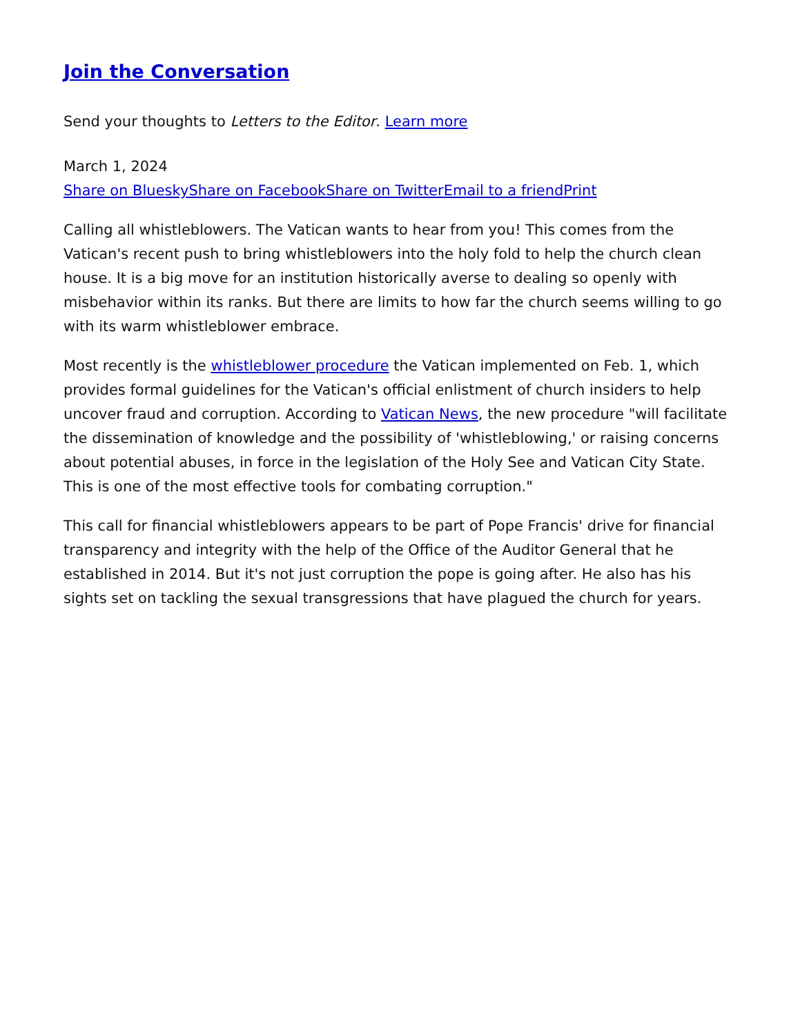Join the Conversation
Send your thoughts to Letters to the Editor. Learn more
March 1, 2024
Share on Bluesky Share on Facebook Share on Twitter Email to a friend Print
Calling all whistleblowers. The Vatican wants to hear from you! This comes from the Vatican's recent push to bring whistleblowers into the holy fold to help the church clean house. It is a big move for an institution historically averse to dealing so openly with misbehavior within its ranks. But there are limits to how far the church seems willing to go with its warm whistleblower embrace.
Most recently is the whistleblower procedure the Vatican implemented on Feb. 1, which provides formal guidelines for the Vatican's official enlistment of church insiders to help uncover fraud and corruption. According to Vatican News, the new procedure "will facilitate the dissemination of knowledge and the possibility of 'whistleblowing,' or raising concerns about potential abuses, in force in the legislation of the Holy See and Vatican City State. This is one of the most effective tools for combating corruption."
This call for financial whistleblowers appears to be part of Pope Francis' drive for financial transparency and integrity with the help of the Office of the Auditor General that he established in 2014. But it's not just corruption the pope is going after. He also has his sights set on tackling the sexual transgressions that have plagued the church for years.